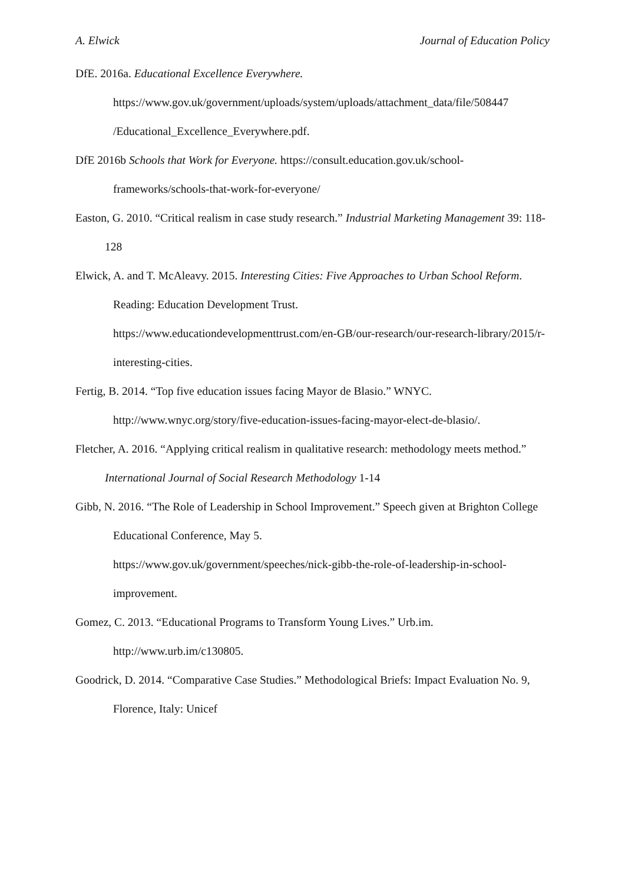A. Elwick Journal of Education Policy
DfE. 2016a. Educational Excellence Everywhere.
https://www.gov.uk/government/uploads/system/uploads/attachment_data/file/508447
/Educational_Excellence_Everywhere.pdf.
DfE 2016b Schools that Work for Everyone. https://consult.education.gov.uk/school-frameworks/schools-that-work-for-everyone/
Easton, G. 2010. “Critical realism in case study research.” Industrial Marketing Management 39: 118-128
Elwick, A. and T. McAleavy. 2015. Interesting Cities: Five Approaches to Urban School Reform. Reading: Education Development Trust.
https://www.educationdevelopmenttrust.com/en-GB/our-research/our-research-library/2015/r-interesting-cities.
Fertig, B. 2014. “Top five education issues facing Mayor de Blasio.” WNYC.
http://www.wnyc.org/story/five-education-issues-facing-mayor-elect-de-blasio/.
Fletcher, A. 2016. “Applying critical realism in qualitative research: methodology meets method.” International Journal of Social Research Methodology 1-14
Gibb, N. 2016. “The Role of Leadership in School Improvement.” Speech given at Brighton College Educational Conference, May 5.
https://www.gov.uk/government/speeches/nick-gibb-the-role-of-leadership-in-school-improvement.
Gomez, C. 2013. “Educational Programs to Transform Young Lives.” Urb.im.
http://www.urb.im/c130805.
Goodrick, D. 2014. “Comparative Case Studies.” Methodological Briefs: Impact Evaluation No. 9, Florence, Italy: Unicef